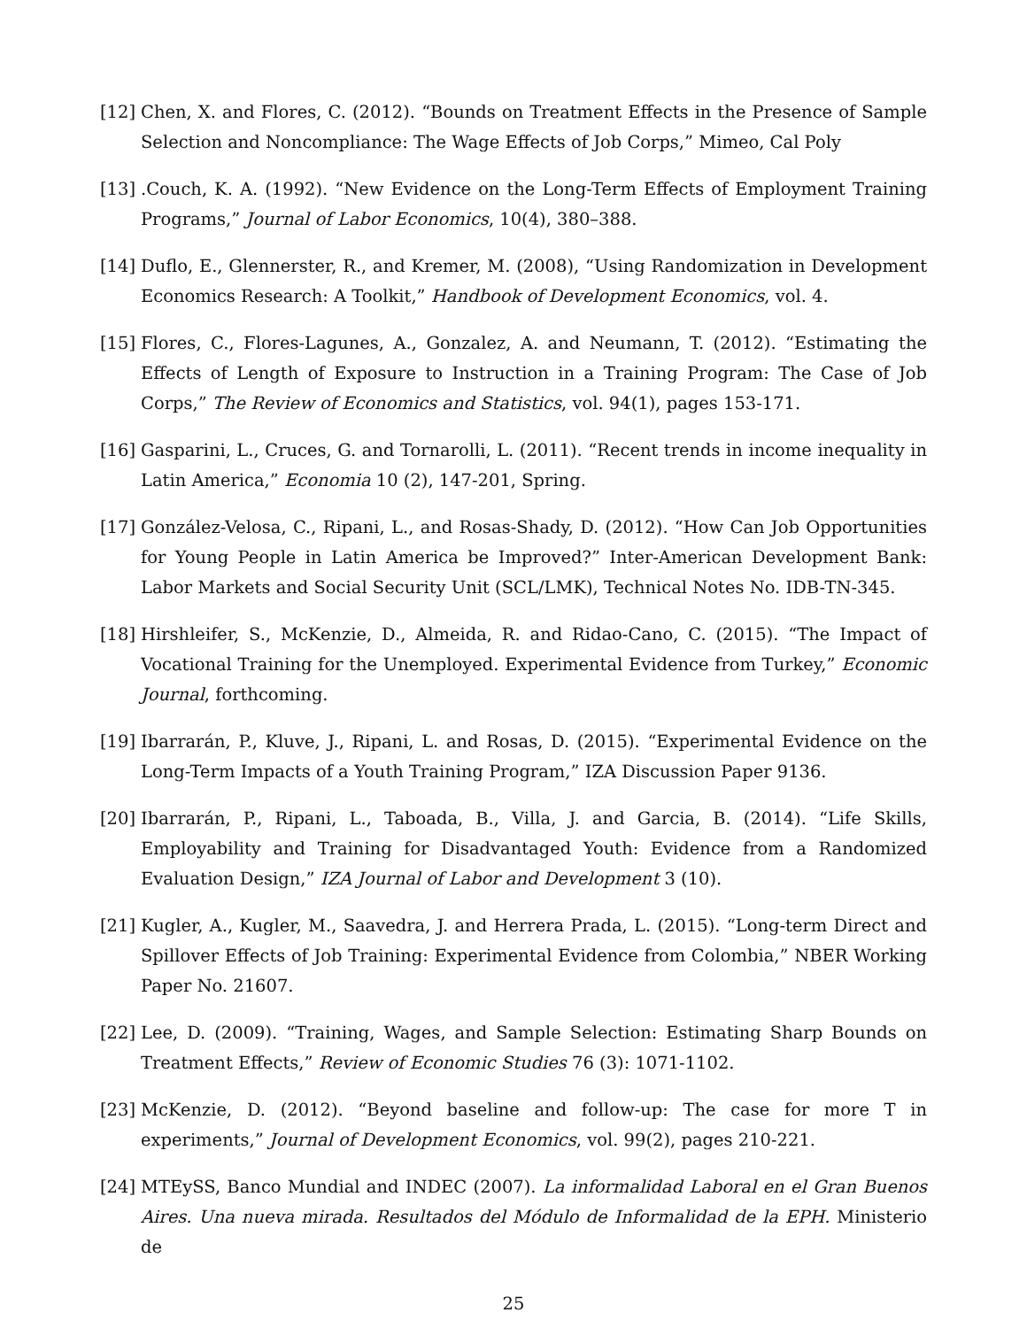[12]
Chen, X. and Flores, C. (2012). “Bounds on Treatment Effects in the Presence of Sample Selection and Noncompliance: The Wage Effects of Job Corps,” Mimeo, Cal Poly
[13]
.Couch, K. A. (1992). “New Evidence on the Long-Term Effects of Employment Training Programs,” Journal of Labor Economics, 10(4), 380–388.
[14]
Duflo, E., Glennerster, R., and Kremer, M. (2008), “Using Randomization in Development Economics Research: A Toolkit,” Handbook of Development Economics, vol. 4.
[15]
Flores, C., Flores-Lagunes, A., Gonzalez, A. and Neumann, T. (2012). “Estimating the Effects of Length of Exposure to Instruction in a Training Program: The Case of Job Corps,” The Review of Economics and Statistics, vol. 94(1), pages 153-171.
[16]
Gasparini, L., Cruces, G. and Tornarolli, L. (2011). “Recent trends in income inequality in Latin America,” Economia 10 (2), 147-201, Spring.
[17]
González-Velosa, C., Ripani, L., and Rosas-Shady, D. (2012). “How Can Job Opportunities for Young People in Latin America be Improved?” Inter-American Development Bank: Labor Markets and Social Security Unit (SCL/LMK), Technical Notes No. IDB-TN-345.
[18]
Hirshleifer, S., McKenzie, D., Almeida, R. and Ridao-Cano, C. (2015). “The Impact of Vocational Training for the Unemployed. Experimental Evidence from Turkey,” Economic Journal, forthcoming.
[19]
Ibarrarán, P., Kluve, J., Ripani, L. and Rosas, D. (2015). “Experimental Evidence on the Long-Term Impacts of a Youth Training Program,” IZA Discussion Paper 9136.
[20]
Ibarrarán, P., Ripani, L., Taboada, B., Villa, J. and Garcia, B. (2014). “Life Skills, Employability and Training for Disadvantaged Youth: Evidence from a Randomized Evaluation Design,” IZA Journal of Labor and Development 3 (10).
[21]
Kugler, A., Kugler, M., Saavedra, J. and Herrera Prada, L. (2015). “Long-term Direct and Spillover Effects of Job Training: Experimental Evidence from Colombia,” NBER Working Paper No. 21607.
[22]
Lee, D. (2009). “Training, Wages, and Sample Selection: Estimating Sharp Bounds on Treatment Effects,” Review of Economic Studies 76 (3): 1071-1102.
[23]
McKenzie, D. (2012). “Beyond baseline and follow-up: The case for more T in experiments,” Journal of Development Economics, vol. 99(2), pages 210-221.
[24]
MTEySS, Banco Mundial and INDEC (2007). La informalidad Laboral en el Gran Buenos Aires. Una nueva mirada. Resultados del Módulo de Informalidad de la EPH. Ministerio de
25